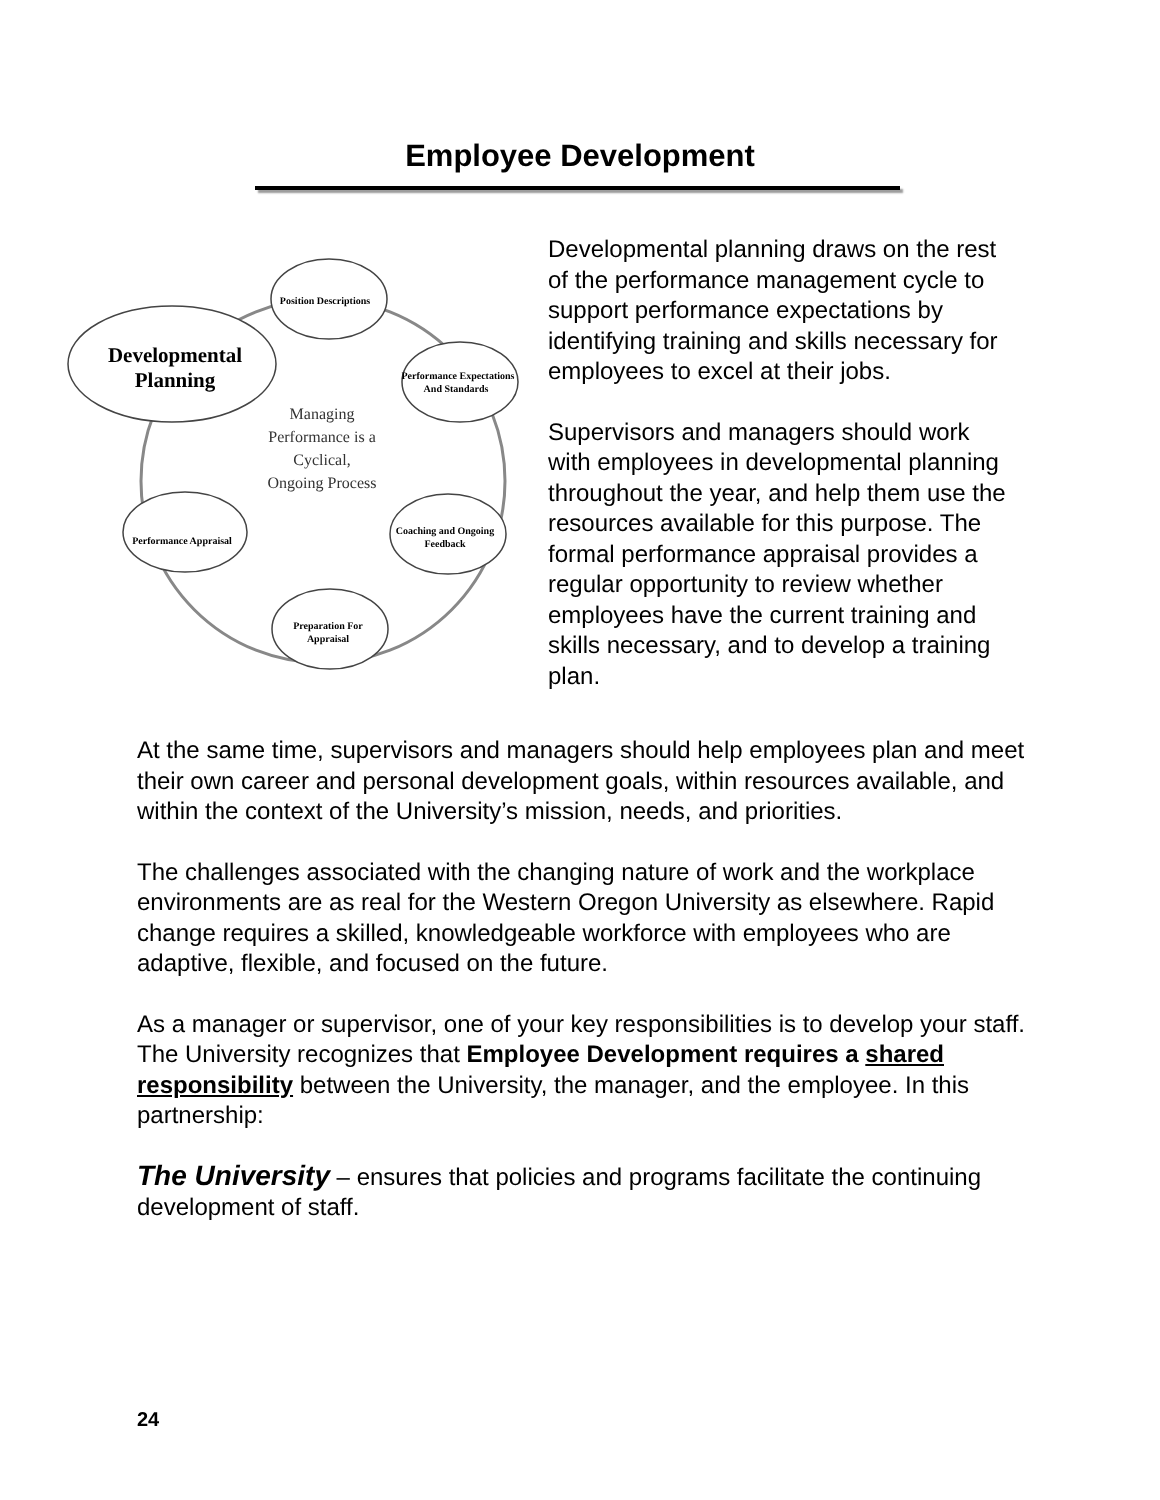Employee Development
Position Descriptions
Performance Expectations
And Standards
Coaching and Ongoing
Feedback
Preparation For
Appraisal
Performance Appraisal
Developmental
Planning
Managing
Performance is a
Cyclical,
Ongoing Process
Developmental planning draws on the rest of the performance management cycle to support performance expectations by identifying training and skills necessary for employees to excel at their jobs.
Supervisors and managers should work with employees in developmental planning throughout the year, and help them use the resources available for this purpose. The formal performance appraisal provides a regular opportunity to review whether employees have the current training and skills necessary, and to develop a training plan.
At the same time, supervisors and managers should help employees plan and meet their own career and personal development goals, within resources available, and within the context of the University’s mission, needs, and priorities.
The challenges associated with the changing nature of work and the workplace environments are as real for the Western Oregon University as elsewhere. Rapid change requires a skilled, knowledgeable workforce with employees who are adaptive, flexible, and focused on the future.
As a manager or supervisor, one of your key responsibilities is to develop your staff. The University recognizes that Employee Development requires a shared responsibility between the University, the manager, and the employee. In this partnership:
The University – ensures that policies and programs facilitate the continuing development of staff.
24